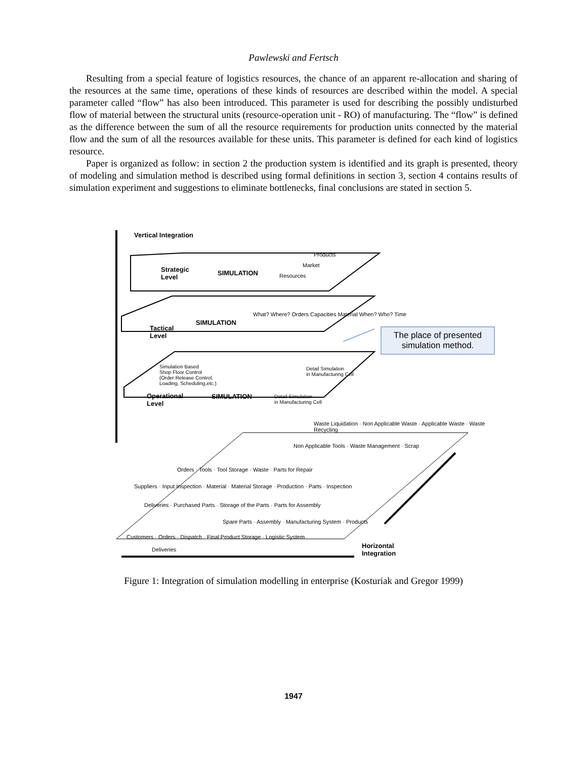Pawlewski and Fertsch
Resulting from a special feature of logistics resources, the chance of an apparent re-allocation and sharing of the resources at the same time, operations of these kinds of resources are described within the model. A special parameter called “flow” has also been introduced. This parameter is used for describing the possibly undisturbed flow of material between the structural units (resource-operation unit - RO) of manufacturing. The “flow” is defined as the difference between the sum of all the resource requirements for production units connected by the material flow and the sum of all the resources available for these units. This parameter is defined for each kind of logistics resource.
Paper is organized as follow: in section 2 the production system is identified and its graph is presented, theory of modeling and simulation method is described using formal definitions in section 3, section 4 contains results of simulation experiment and suggestions to eliminate bottlenecks, final conclusions are stated in section 5.
Vertical Integration
Strategic
Level
SIMULATION
Products
Market
Resources
Tactical
Level
SIMULATION
What? Where? Orders Capacities Material When? Who? Time
The place of presented simulation method.
Simulation Based
Shop Floor Control
(Order Release Control,
Loading, Scheduling,etc.)
Detail Simulation
in Manufacturing Cell
Operational
Level
SIMULATION
Detail Simulation
in Manufacturing Cell
Waste Liquidation · Non Applicable Waste · Applicable Waste · Waste Recycling
Non Applicable Tools · Waste Management · Scrap
Orders · Tools · Tool Storage · Waste · Parts for Repair
Suppliers · Input Inspection · Material · Material Storage · Production · Parts · Inspection
Deliveries · Purchased Parts · Storage of the Parts · Parts for Assembly
Spare Parts · Assembly · Manufacturing System · Products
Customers · Orders · Dispatch · Final Product Storage · Logistic System
Deliveries
Horizontal
Integration
Figure 1: Integration of simulation modelling in enterprise (Kosturiak and Gregor 1999)
1947